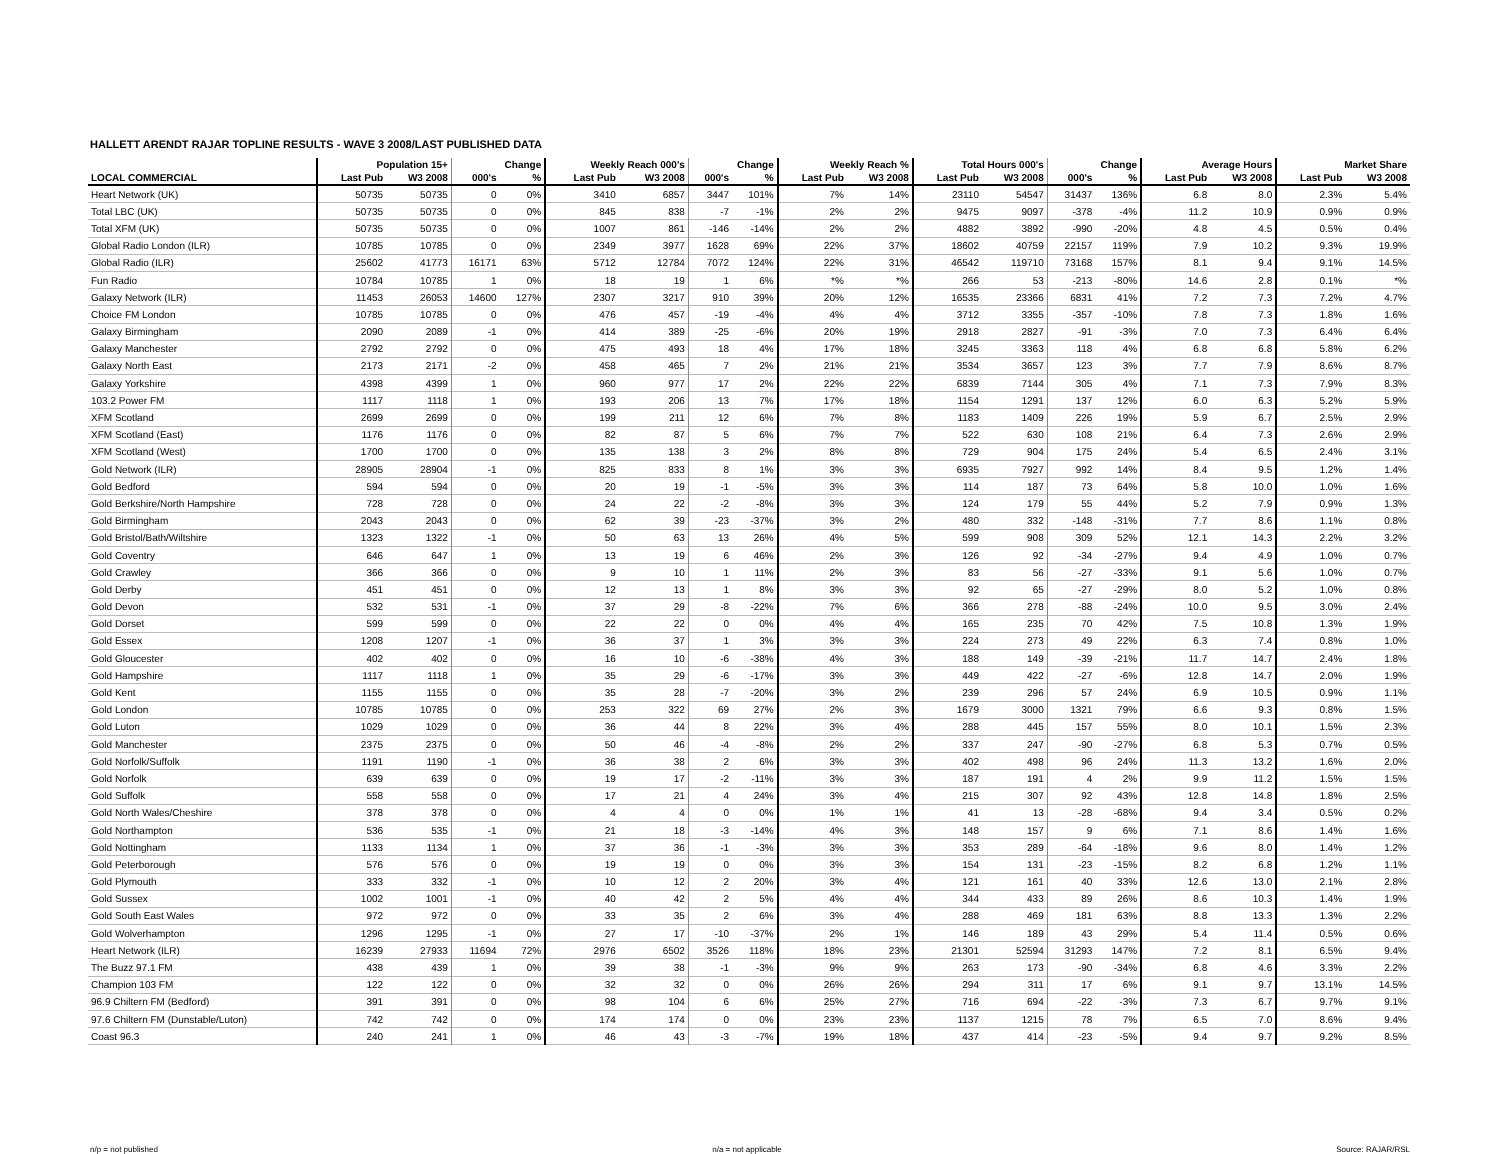HALLETT ARENDT RAJAR TOPLINE RESULTS - WAVE 3 2008/LAST PUBLISHED DATA
| | Population 15+ | | Change | | Weekly Reach 000's | | Change | | Weekly Reach % | | Total Hours 000's | | Change | | Average Hours | | Market Share | |
| --- | --- | --- | --- | --- | --- | --- | --- | --- | --- | --- | --- | --- | --- | --- | --- | --- | --- | --- |
| LOCAL COMMERCIAL | Last Pub | W3 2008 | 000's | % | Last Pub | W3 2008 | 000's | % | Last Pub | W3 2008 | Last Pub | W3 2008 | 000's | % | Last Pub | W3 2008 | Last Pub | W3 2008 |
| Heart Network (UK) | 50735 | 50735 | 0 | 0% | 3410 | 6857 | 3447 | 101% | 7% | 14% | 23110 | 54547 | 31437 | 136% | 6.8 | 8.0 | 2.3% | 5.4% |
| Total LBC (UK) | 50735 | 50735 | 0 | 0% | 845 | 838 | -7 | -1% | 2% | 2% | 9475 | 9097 | -378 | -4% | 11.2 | 10.9 | 0.9% | 0.9% |
| Total XFM (UK) | 50735 | 50735 | 0 | 0% | 1007 | 861 | -146 | -14% | 2% | 2% | 4882 | 3892 | -990 | -20% | 4.8 | 4.5 | 0.5% | 0.4% |
| Global Radio London (ILR) | 10785 | 10785 | 0 | 0% | 2349 | 3977 | 1628 | 69% | 22% | 37% | 18602 | 40759 | 22157 | 119% | 7.9 | 10.2 | 9.3% | 19.9% |
| Global Radio (ILR) | 25602 | 41773 | 16171 | 63% | 5712 | 12784 | 7072 | 124% | 22% | 31% | 46542 | 119710 | 73168 | 157% | 8.1 | 9.4 | 9.1% | 14.5% |
| Fun Radio | 10784 | 10785 | 1 | 0% | 18 | 19 | 1 | 6% | *% | *% | 266 | 53 | -213 | -80% | 14.6 | 2.8 | 0.1% | *% |
| Galaxy Network (ILR) | 11453 | 26053 | 14600 | 127% | 2307 | 3217 | 910 | 39% | 20% | 12% | 16535 | 23366 | 6831 | 41% | 7.2 | 7.3 | 7.2% | 4.7% |
| Choice FM London | 10785 | 10785 | 0 | 0% | 476 | 457 | -19 | -4% | 4% | 4% | 3712 | 3355 | -357 | -10% | 7.8 | 7.3 | 1.8% | 1.6% |
| Galaxy Birmingham | 2090 | 2089 | -1 | 0% | 414 | 389 | -25 | -6% | 20% | 19% | 2918 | 2827 | -91 | -3% | 7.0 | 7.3 | 6.4% | 6.4% |
| Galaxy Manchester | 2792 | 2792 | 0 | 0% | 475 | 493 | 18 | 4% | 17% | 18% | 3245 | 3363 | 118 | 4% | 6.8 | 6.8 | 5.8% | 6.2% |
| Galaxy North East | 2173 | 2171 | -2 | 0% | 458 | 465 | 7 | 2% | 21% | 21% | 3534 | 3657 | 123 | 3% | 7.7 | 7.9 | 8.6% | 8.7% |
| Galaxy Yorkshire | 4398 | 4399 | 1 | 0% | 960 | 977 | 17 | 2% | 22% | 22% | 6839 | 7144 | 305 | 4% | 7.1 | 7.3 | 7.9% | 8.3% |
| 103.2 Power FM | 1117 | 1118 | 1 | 0% | 193 | 206 | 13 | 7% | 17% | 18% | 1154 | 1291 | 137 | 12% | 6.0 | 6.3 | 5.2% | 5.9% |
| XFM Scotland | 2699 | 2699 | 0 | 0% | 199 | 211 | 12 | 6% | 7% | 8% | 1183 | 1409 | 226 | 19% | 5.9 | 6.7 | 2.5% | 2.9% |
| XFM Scotland (East) | 1176 | 1176 | 0 | 0% | 82 | 87 | 5 | 6% | 7% | 7% | 522 | 630 | 108 | 21% | 6.4 | 7.3 | 2.6% | 2.9% |
| XFM Scotland (West) | 1700 | 1700 | 0 | 0% | 135 | 138 | 3 | 2% | 8% | 8% | 729 | 904 | 175 | 24% | 5.4 | 6.5 | 2.4% | 3.1% |
| Gold Network (ILR) | 28905 | 28904 | -1 | 0% | 825 | 833 | 8 | 1% | 3% | 3% | 6935 | 7927 | 992 | 14% | 8.4 | 9.5 | 1.2% | 1.4% |
| Gold Bedford | 594 | 594 | 0 | 0% | 20 | 19 | -1 | -5% | 3% | 3% | 114 | 187 | 73 | 64% | 5.8 | 10.0 | 1.0% | 1.6% |
| Gold Berkshire/North Hampshire | 728 | 728 | 0 | 0% | 24 | 22 | -2 | -8% | 3% | 3% | 124 | 179 | 55 | 44% | 5.2 | 7.9 | 0.9% | 1.3% |
| Gold Birmingham | 2043 | 2043 | 0 | 0% | 62 | 39 | -23 | -37% | 3% | 2% | 480 | 332 | -148 | -31% | 7.7 | 8.6 | 1.1% | 0.8% |
| Gold Bristol/Bath/Wiltshire | 1323 | 1322 | -1 | 0% | 50 | 63 | 13 | 26% | 4% | 5% | 599 | 908 | 309 | 52% | 12.1 | 14.3 | 2.2% | 3.2% |
| Gold Coventry | 646 | 647 | 1 | 0% | 13 | 19 | 6 | 46% | 2% | 3% | 126 | 92 | -34 | -27% | 9.4 | 4.9 | 1.0% | 0.7% |
| Gold Crawley | 366 | 366 | 0 | 0% | 9 | 10 | 1 | 11% | 2% | 3% | 83 | 56 | -27 | -33% | 9.1 | 5.6 | 1.0% | 0.7% |
| Gold Derby | 451 | 451 | 0 | 0% | 12 | 13 | 1 | 8% | 3% | 3% | 92 | 65 | -27 | -29% | 8.0 | 5.2 | 1.0% | 0.8% |
| Gold Devon | 532 | 531 | -1 | 0% | 37 | 29 | -8 | -22% | 7% | 6% | 366 | 278 | -88 | -24% | 10.0 | 9.5 | 3.0% | 2.4% |
| Gold Dorset | 599 | 599 | 0 | 0% | 22 | 22 | 0 | 0% | 4% | 4% | 165 | 235 | 70 | 42% | 7.5 | 10.8 | 1.3% | 1.9% |
| Gold Essex | 1208 | 1207 | -1 | 0% | 36 | 37 | 1 | 3% | 3% | 3% | 224 | 273 | 49 | 22% | 6.3 | 7.4 | 0.8% | 1.0% |
| Gold Gloucester | 402 | 402 | 0 | 0% | 16 | 10 | -6 | -38% | 4% | 3% | 188 | 149 | -39 | -21% | 11.7 | 14.7 | 2.4% | 1.8% |
| Gold Hampshire | 1117 | 1118 | 1 | 0% | 35 | 29 | -6 | -17% | 3% | 3% | 449 | 422 | -27 | -6% | 12.8 | 14.7 | 2.0% | 1.9% |
| Gold Kent | 1155 | 1155 | 0 | 0% | 35 | 28 | -7 | -20% | 3% | 2% | 239 | 296 | 57 | 24% | 6.9 | 10.5 | 0.9% | 1.1% |
| Gold London | 10785 | 10785 | 0 | 0% | 253 | 322 | 69 | 27% | 2% | 3% | 1679 | 3000 | 1321 | 79% | 6.6 | 9.3 | 0.8% | 1.5% |
| Gold Luton | 1029 | 1029 | 0 | 0% | 36 | 44 | 8 | 22% | 3% | 4% | 288 | 445 | 157 | 55% | 8.0 | 10.1 | 1.5% | 2.3% |
| Gold Manchester | 2375 | 2375 | 0 | 0% | 50 | 46 | -4 | -8% | 2% | 2% | 337 | 247 | -90 | -27% | 6.8 | 5.3 | 0.7% | 0.5% |
| Gold Norfolk/Suffolk | 1191 | 1190 | -1 | 0% | 36 | 38 | 2 | 6% | 3% | 3% | 402 | 498 | 96 | 24% | 11.3 | 13.2 | 1.6% | 2.0% |
| Gold Norfolk | 639 | 639 | 0 | 0% | 19 | 17 | -2 | -11% | 3% | 3% | 187 | 191 | 4 | 2% | 9.9 | 11.2 | 1.5% | 1.5% |
| Gold Suffolk | 558 | 558 | 0 | 0% | 17 | 21 | 4 | 24% | 3% | 4% | 215 | 307 | 92 | 43% | 12.8 | 14.8 | 1.8% | 2.5% |
| Gold North Wales/Cheshire | 378 | 378 | 0 | 0% | 4 | 4 | 0 | 0% | 1% | 1% | 41 | 13 | -28 | -68% | 9.4 | 3.4 | 0.5% | 0.2% |
| Gold Northampton | 536 | 535 | -1 | 0% | 21 | 18 | -3 | -14% | 4% | 3% | 148 | 157 | 9 | 6% | 7.1 | 8.6 | 1.4% | 1.6% |
| Gold Nottingham | 1133 | 1134 | 1 | 0% | 37 | 36 | -1 | -3% | 3% | 3% | 353 | 289 | -64 | -18% | 9.6 | 8.0 | 1.4% | 1.2% |
| Gold Peterborough | 576 | 576 | 0 | 0% | 19 | 19 | 0 | 0% | 3% | 3% | 154 | 131 | -23 | -15% | 8.2 | 6.8 | 1.2% | 1.1% |
| Gold Plymouth | 333 | 332 | -1 | 0% | 10 | 12 | 2 | 20% | 3% | 4% | 121 | 161 | 40 | 33% | 12.6 | 13.0 | 2.1% | 2.8% |
| Gold Sussex | 1002 | 1001 | -1 | 0% | 40 | 42 | 2 | 5% | 4% | 4% | 344 | 433 | 89 | 26% | 8.6 | 10.3 | 1.4% | 1.9% |
| Gold South East Wales | 972 | 972 | 0 | 0% | 33 | 35 | 2 | 6% | 3% | 4% | 288 | 469 | 181 | 63% | 8.8 | 13.3 | 1.3% | 2.2% |
| Gold Wolverhampton | 1296 | 1295 | -1 | 0% | 27 | 17 | -10 | -37% | 2% | 1% | 146 | 189 | 43 | 29% | 5.4 | 11.4 | 0.5% | 0.6% |
| Heart Network (ILR) | 16239 | 27933 | 11694 | 72% | 2976 | 6502 | 3526 | 118% | 18% | 23% | 21301 | 52594 | 31293 | 147% | 7.2 | 8.1 | 6.5% | 9.4% |
| The Buzz 97.1 FM | 438 | 439 | 1 | 0% | 39 | 38 | -1 | -3% | 9% | 9% | 263 | 173 | -90 | -34% | 6.8 | 4.6 | 3.3% | 2.2% |
| Champion 103 FM | 122 | 122 | 0 | 0% | 32 | 32 | 0 | 0% | 26% | 26% | 294 | 311 | 17 | 6% | 9.1 | 9.7 | 13.1% | 14.5% |
| 96.9 Chiltern FM (Bedford) | 391 | 391 | 0 | 0% | 98 | 104 | 6 | 6% | 25% | 27% | 716 | 694 | -22 | -3% | 7.3 | 6.7 | 9.7% | 9.1% |
| 97.6 Chiltern FM (Dunstable/Luton) | 742 | 742 | 0 | 0% | 174 | 174 | 0 | 0% | 23% | 23% | 1137 | 1215 | 78 | 7% | 6.5 | 7.0 | 8.6% | 9.4% |
| Coast 96.3 | 240 | 241 | 1 | 0% | 46 | 43 | -3 | -7% | 19% | 18% | 437 | 414 | -23 | -5% | 9.4 | 9.7 | 9.2% | 8.5% |
n/p = not published n/a = not applicable Source: RAJAR/RSL